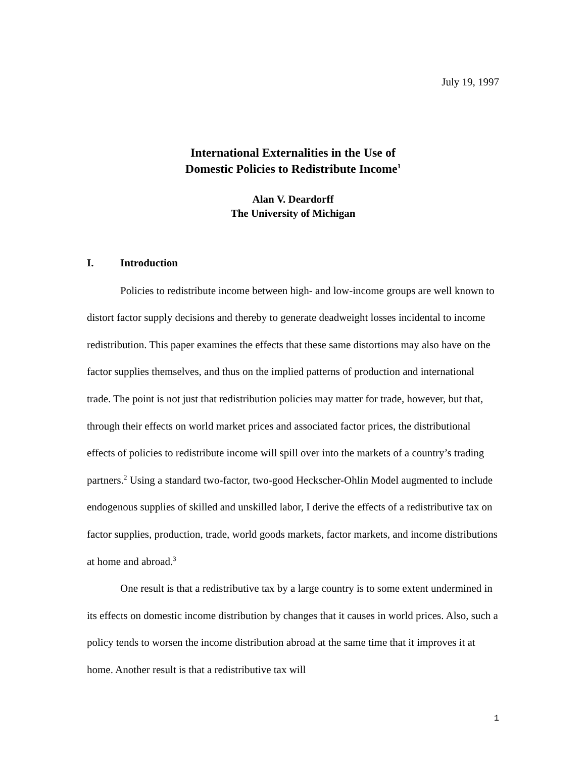July 19, 1997
International Externalities in the Use of
Domestic Policies to Redistribute Income<sup>1</sup>
Alan V. Deardorff
The University of Michigan
I. Introduction
Policies to redistribute income between high- and low-income groups are well known to distort factor supply decisions and thereby to generate deadweight losses incidental to income redistribution. This paper examines the effects that these same distortions may also have on the factor supplies themselves, and thus on the implied patterns of production and international trade. The point is not just that redistribution policies may matter for trade, however, but that, through their effects on world market prices and associated factor prices, the distributional effects of policies to redistribute income will spill over into the markets of a country’s trading partners.<sup>2</sup> Using a standard two-factor, two-good Heckscher-Ohlin Model augmented to include endogenous supplies of skilled and unskilled labor, I derive the effects of a redistributive tax on factor supplies, production, trade, world goods markets, factor markets, and income distributions at home and abroad.<sup>3</sup>
One result is that a redistributive tax by a large country is to some extent undermined in its effects on domestic income distribution by changes that it causes in world prices. Also, such a policy tends to worsen the income distribution abroad at the same time that it improves it at home. Another result is that a redistributive tax will
1